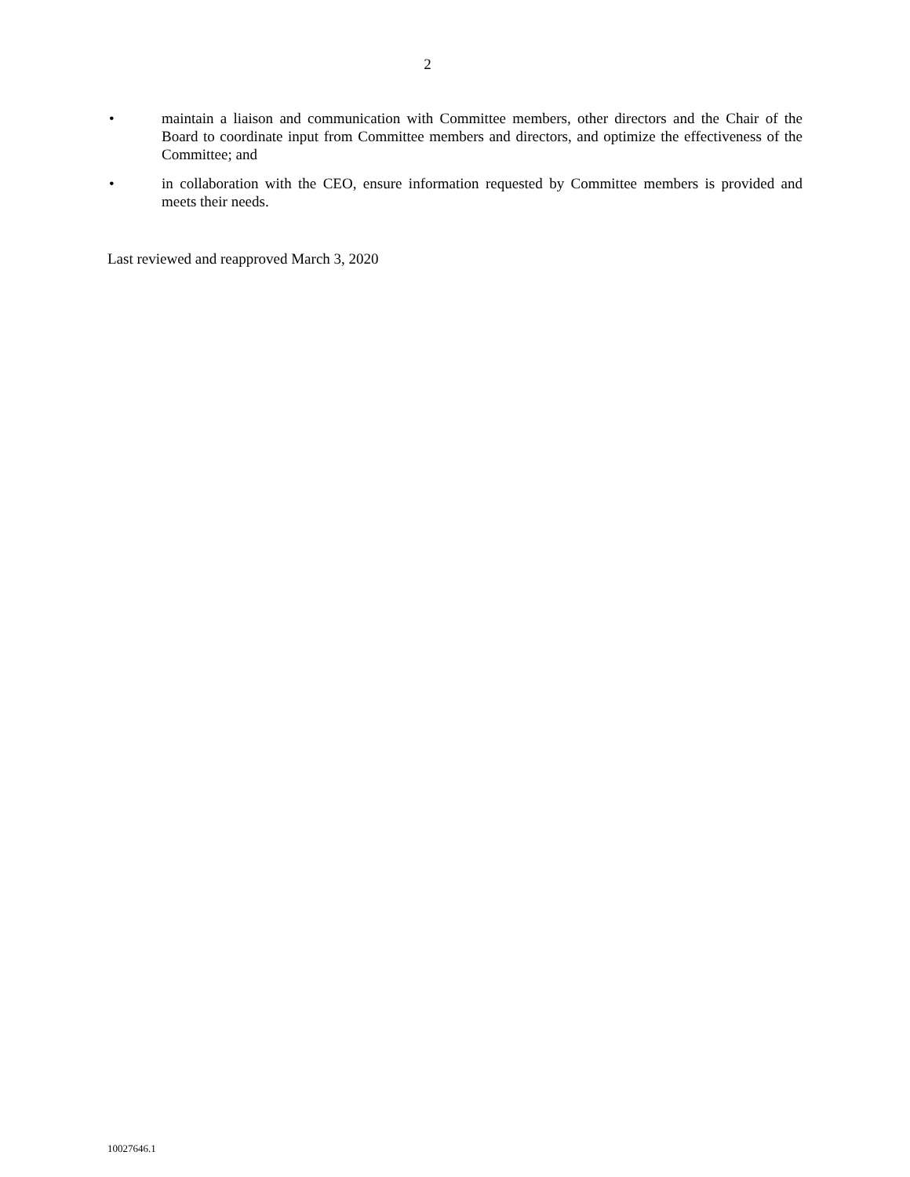2
• maintain a liaison and communication with Committee members, other directors and the Chair of the Board to coordinate input from Committee members and directors, and optimize the effectiveness of the Committee; and
• in collaboration with the CEO, ensure information requested by Committee members is provided and meets their needs.
Last reviewed and reapproved March 3, 2020
10027646.1